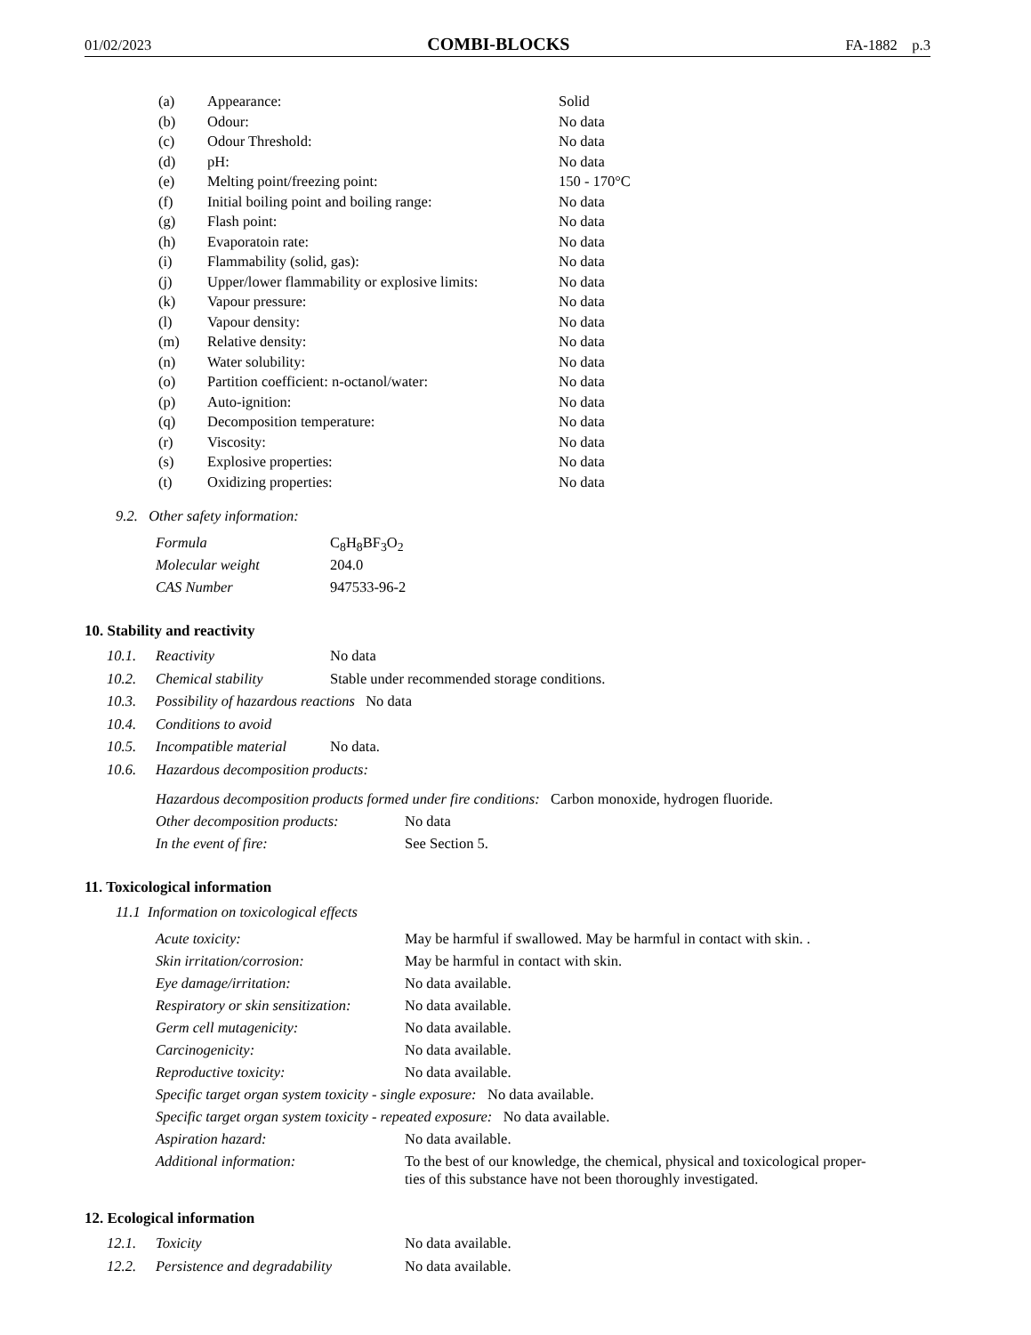01/02/2023 COMBI-BLOCKS FA-1882 p.3
| (a) | Appearance: | Solid |
| (b) | Odour: | No data |
| (c) | Odour Threshold: | No data |
| (d) | pH: | No data |
| (e) | Melting point/freezing point: | 150 - 170°C |
| (f) | Initial boiling point and boiling range: | No data |
| (g) | Flash point: | No data |
| (h) | Evaporatoin rate: | No data |
| (i) | Flammability (solid, gas): | No data |
| (j) | Upper/lower flammability or explosive limits: | No data |
| (k) | Vapour pressure: | No data |
| (l) | Vapour density: | No data |
| (m) | Relative density: | No data |
| (n) | Water solubility: | No data |
| (o) | Partition coefficient: n-octanol/water: | No data |
| (p) | Auto-ignition: | No data |
| (q) | Decomposition temperature: | No data |
| (r) | Viscosity: | No data |
| (s) | Explosive properties: | No data |
| (t) | Oxidizing properties: | No data |
9.2. Other safety information:
| Formula | C<sub>8</sub>H<sub>8</sub>BF<sub>3</sub>O<sub>2</sub> |
| Molecular weight | 204.0 |
| CAS Number | 947533-96-2 |
10. Stability and reactivity
| 10.1. | Reactivity | No data |
| 10.2. | Chemical stability | Stable under recommended storage conditions. |
| 10.3. | Possibility of hazardous reactions No data | |
| 10.4. | Conditions to avoid | |
| 10.5. | Incompatible material | No data. |
| 10.6. | Hazardous decomposition products: | |
| Hazardous decomposition products formed under fire conditions: Carbon monoxide, hydrogen fluoride. | |
| Other decomposition products: | No data |
| In the event of fire: | See Section 5. |
11. Toxicological information
11.1 Information on toxicological effects
| Acute toxicity: | May be harmful if swallowed. May be harmful in contact with skin. . |
| Skin irritation/corrosion: | May be harmful in contact with skin. |
| Eye damage/irritation: | No data available. |
| Respiratory or skin sensitization: | No data available. |
| Germ cell mutagenicity: | No data available. |
| Carcinogenicity: | No data available. |
| Reproductive toxicity: | No data available. |
| Specific target organ system toxicity - single exposure: No data available. | |
| Specific target organ system toxicity - repeated exposure: No data available. | |
| Aspiration hazard: | No data available. |
| Additional information: | To the best of our knowledge, the chemical, physical and toxicological proper- ties of this substance have not been thoroughly investigated. |
12. Ecological information
| 12.1. | Toxicity | No data available. |
| 12.2. | Persistence and degradability | No data available. |